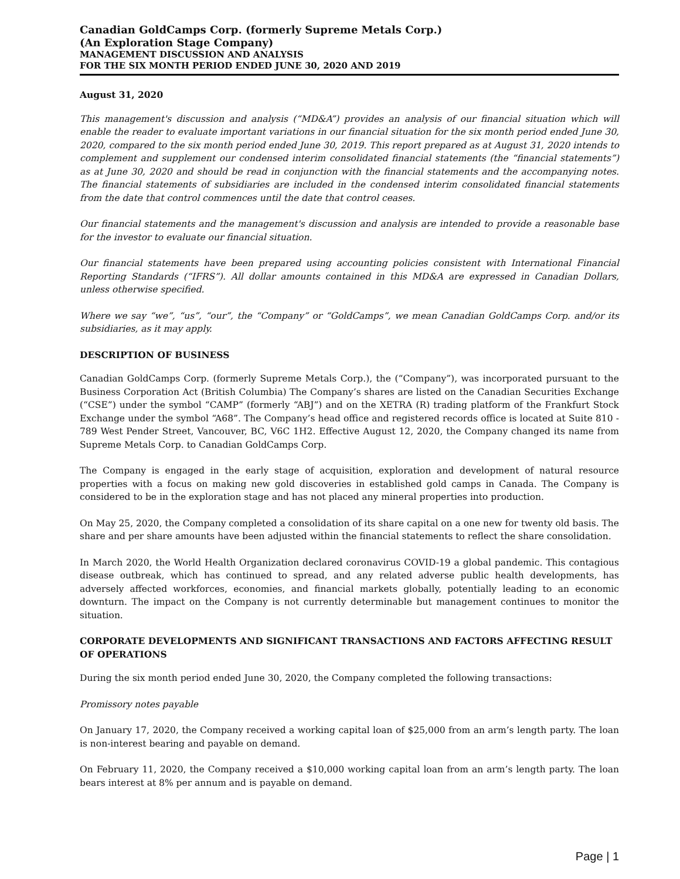Canadian GoldCamps Corp. (formerly Supreme Metals Corp.)
(An Exploration Stage Company)
MANAGEMENT DISCUSSION AND ANALYSIS
FOR THE SIX MONTH PERIOD ENDED JUNE 30, 2020 AND 2019
August 31, 2020
This management's discussion and analysis (“MD&A”) provides an analysis of our financial situation which will enable the reader to evaluate important variations in our financial situation for the six month period ended June 30, 2020, compared to the six month period ended June 30, 2019. This report prepared as at August 31, 2020 intends to complement and supplement our condensed interim consolidated financial statements (the “financial statements”) as at June 30, 2020 and should be read in conjunction with the financial statements and the accompanying notes. The financial statements of subsidiaries are included in the condensed interim consolidated financial statements from the date that control commences until the date that control ceases.
Our financial statements and the management's discussion and analysis are intended to provide a reasonable base for the investor to evaluate our financial situation.
Our financial statements have been prepared using accounting policies consistent with International Financial Reporting Standards (“IFRS”). All dollar amounts contained in this MD&A are expressed in Canadian Dollars, unless otherwise specified.
Where we say “we”, “us”, “our”, the “Company” or “GoldCamps”, we mean Canadian GoldCamps Corp. and/or its subsidiaries, as it may apply.
DESCRIPTION OF BUSINESS
Canadian GoldCamps Corp. (formerly Supreme Metals Corp.), the (“Company”), was incorporated pursuant to the Business Corporation Act (British Columbia) The Company’s shares are listed on the Canadian Securities Exchange (“CSE”) under the symbol “CAMP” (formerly “ABJ”) and on the XETRA (R) trading platform of the Frankfurt Stock Exchange under the symbol “A68”. The Company’s head office and registered records office is located at Suite 810 - 789 West Pender Street, Vancouver, BC, V6C 1H2. Effective August 12, 2020, the Company changed its name from Supreme Metals Corp. to Canadian GoldCamps Corp.
The Company is engaged in the early stage of acquisition, exploration and development of natural resource properties with a focus on making new gold discoveries in established gold camps in Canada. The Company is considered to be in the exploration stage and has not placed any mineral properties into production.
On May 25, 2020, the Company completed a consolidation of its share capital on a one new for twenty old basis. The share and per share amounts have been adjusted within the financial statements to reflect the share consolidation.
In March 2020, the World Health Organization declared coronavirus COVID-19 a global pandemic. This contagious disease outbreak, which has continued to spread, and any related adverse public health developments, has adversely affected workforces, economies, and financial markets globally, potentially leading to an economic downturn. The impact on the Company is not currently determinable but management continues to monitor the situation.
CORPORATE DEVELOPMENTS AND SIGNIFICANT TRANSACTIONS AND FACTORS AFFECTING RESULT OF OPERATIONS
During the six month period ended June 30, 2020, the Company completed the following transactions:
Promissory notes payable
On January 17, 2020, the Company received a working capital loan of $25,000 from an arm’s length party. The loan is non-interest bearing and payable on demand.
On February 11, 2020, the Company received a $10,000 working capital loan from an arm’s length party. The loan bears interest at 8% per annum and is payable on demand.
Page | 1